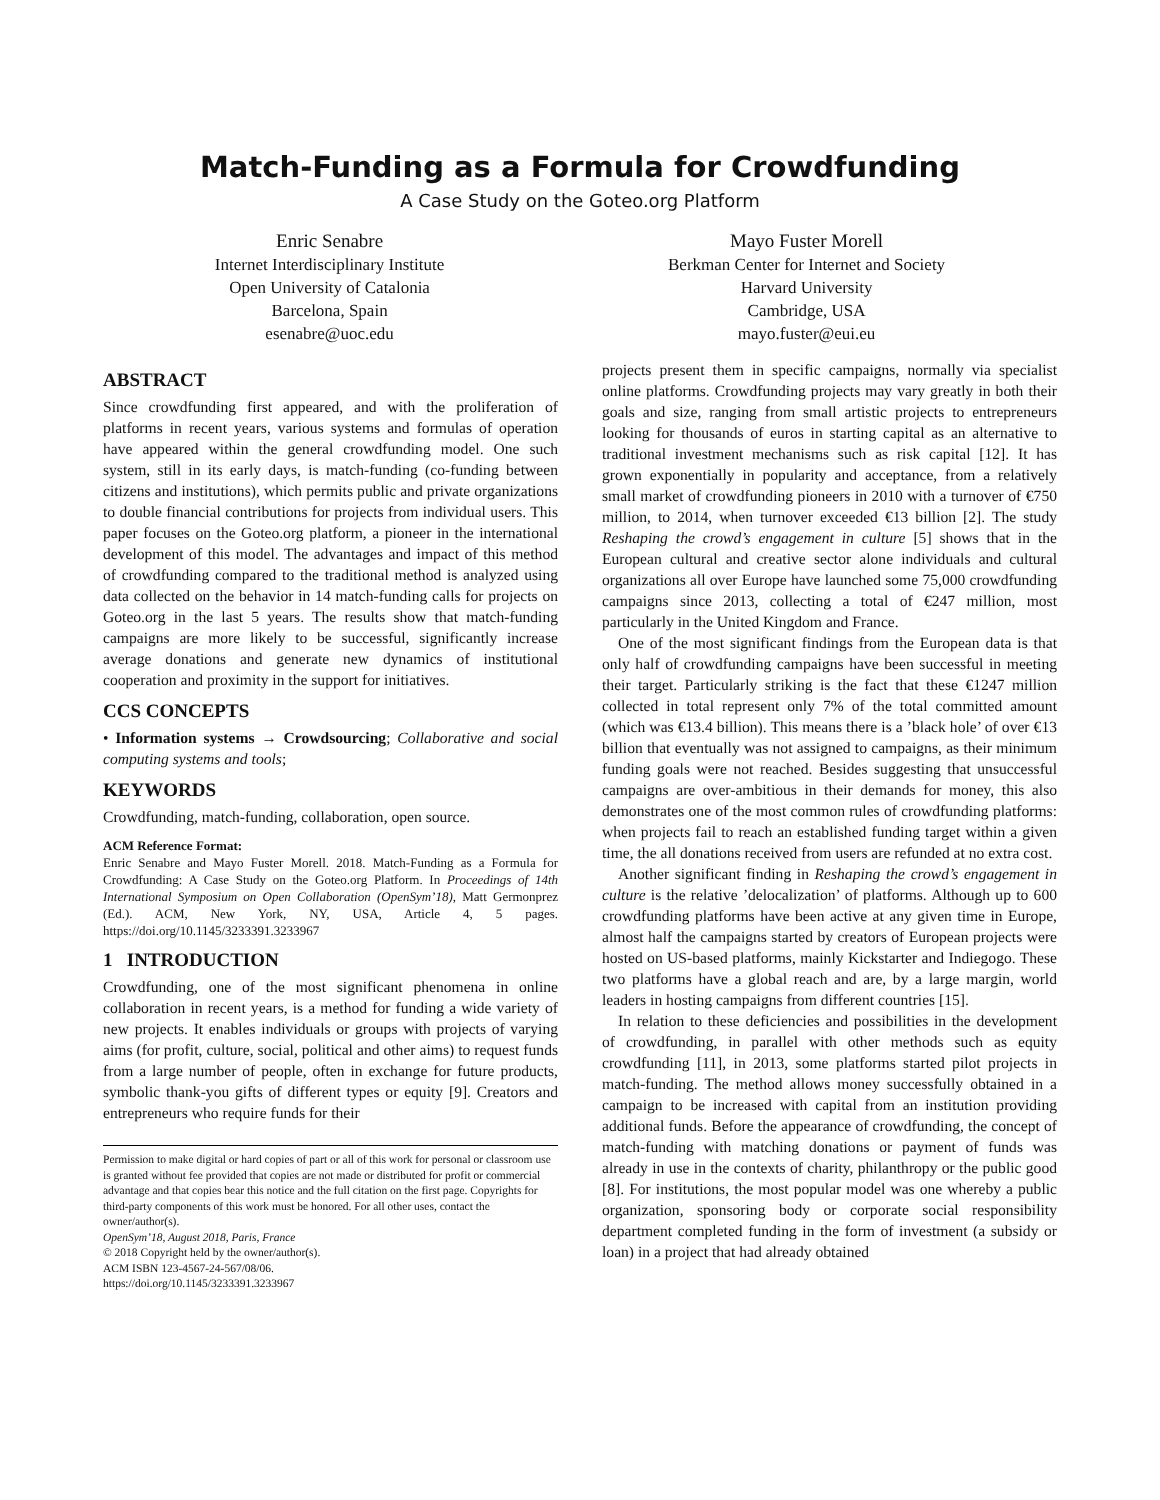Match-Funding as a Formula for Crowdfunding
A Case Study on the Goteo.org Platform
Enric Senabre
Internet Interdisciplinary Institute
Open University of Catalonia
Barcelona, Spain
esenabre@uoc.edu
Mayo Fuster Morell
Berkman Center for Internet and Society
Harvard University
Cambridge, USA
mayo.fuster@eui.eu
ABSTRACT
Since crowdfunding first appeared, and with the proliferation of platforms in recent years, various systems and formulas of operation have appeared within the general crowdfunding model. One such system, still in its early days, is match-funding (co-funding between citizens and institutions), which permits public and private organizations to double financial contributions for projects from individual users. This paper focuses on the Goteo.org platform, a pioneer in the international development of this model. The advantages and impact of this method of crowdfunding compared to the traditional method is analyzed using data collected on the behavior in 14 match-funding calls for projects on Goteo.org in the last 5 years. The results show that match-funding campaigns are more likely to be successful, significantly increase average donations and generate new dynamics of institutional cooperation and proximity in the support for initiatives.
CCS CONCEPTS
• Information systems → Crowdsourcing; Collaborative and social computing systems and tools;
KEYWORDS
Crowdfunding, match-funding, collaboration, open source.
ACM Reference Format:
Enric Senabre and Mayo Fuster Morell. 2018. Match-Funding as a Formula for Crowdfunding: A Case Study on the Goteo.org Platform. In Proceedings of 14th International Symposium on Open Collaboration (OpenSym’18), Matt Germonprez (Ed.). ACM, New York, NY, USA, Article 4, 5 pages. https://doi.org/10.1145/3233391.3233967
1 INTRODUCTION
Crowdfunding, one of the most significant phenomena in online collaboration in recent years, is a method for funding a wide variety of new projects. It enables individuals or groups with projects of varying aims (for profit, culture, social, political and other aims) to request funds from a large number of people, often in exchange for future products, symbolic thank-you gifts of different types or equity [9]. Creators and entrepreneurs who require funds for their
Permission to make digital or hard copies of part or all of this work for personal or classroom use is granted without fee provided that copies are not made or distributed for profit or commercial advantage and that copies bear this notice and the full citation on the first page. Copyrights for third-party components of this work must be honored. For all other uses, contact the owner/author(s).
OpenSym’18, August 2018, Paris, France
© 2018 Copyright held by the owner/author(s).
ACM ISBN 123-4567-24-567/08/06.
https://doi.org/10.1145/3233391.3233967
projects present them in specific campaigns, normally via specialist online platforms. Crowdfunding projects may vary greatly in both their goals and size, ranging from small artistic projects to entrepreneurs looking for thousands of euros in starting capital as an alternative to traditional investment mechanisms such as risk capital [12]. It has grown exponentially in popularity and acceptance, from a relatively small market of crowdfunding pioneers in 2010 with a turnover of €750 million, to 2014, when turnover exceeded €13 billion [2]. The study Reshaping the crowd’s engagement in culture [5] shows that in the European cultural and creative sector alone individuals and cultural organizations all over Europe have launched some 75,000 crowdfunding campaigns since 2013, collecting a total of €247 million, most particularly in the United Kingdom and France.
One of the most significant findings from the European data is that only half of crowdfunding campaigns have been successful in meeting their target. Particularly striking is the fact that these €1247 million collected in total represent only 7% of the total committed amount (which was €13.4 billion). This means there is a ’black hole’ of over €13 billion that eventually was not assigned to campaigns, as their minimum funding goals were not reached. Besides suggesting that unsuccessful campaigns are over-ambitious in their demands for money, this also demonstrates one of the most common rules of crowdfunding platforms: when projects fail to reach an established funding target within a given time, the all donations received from users are refunded at no extra cost.
Another significant finding in Reshaping the crowd’s engagement in culture is the relative ’delocalization’ of platforms. Although up to 600 crowdfunding platforms have been active at any given time in Europe, almost half the campaigns started by creators of European projects were hosted on US-based platforms, mainly Kickstarter and Indiegogo. These two platforms have a global reach and are, by a large margin, world leaders in hosting campaigns from different countries [15].
In relation to these deficiencies and possibilities in the development of crowdfunding, in parallel with other methods such as equity crowdfunding [11], in 2013, some platforms started pilot projects in match-funding. The method allows money successfully obtained in a campaign to be increased with capital from an institution providing additional funds. Before the appearance of crowdfunding, the concept of match-funding with matching donations or payment of funds was already in use in the contexts of charity, philanthropy or the public good [8]. For institutions, the most popular model was one whereby a public organization, sponsoring body or corporate social responsibility department completed funding in the form of investment (a subsidy or loan) in a project that had already obtained